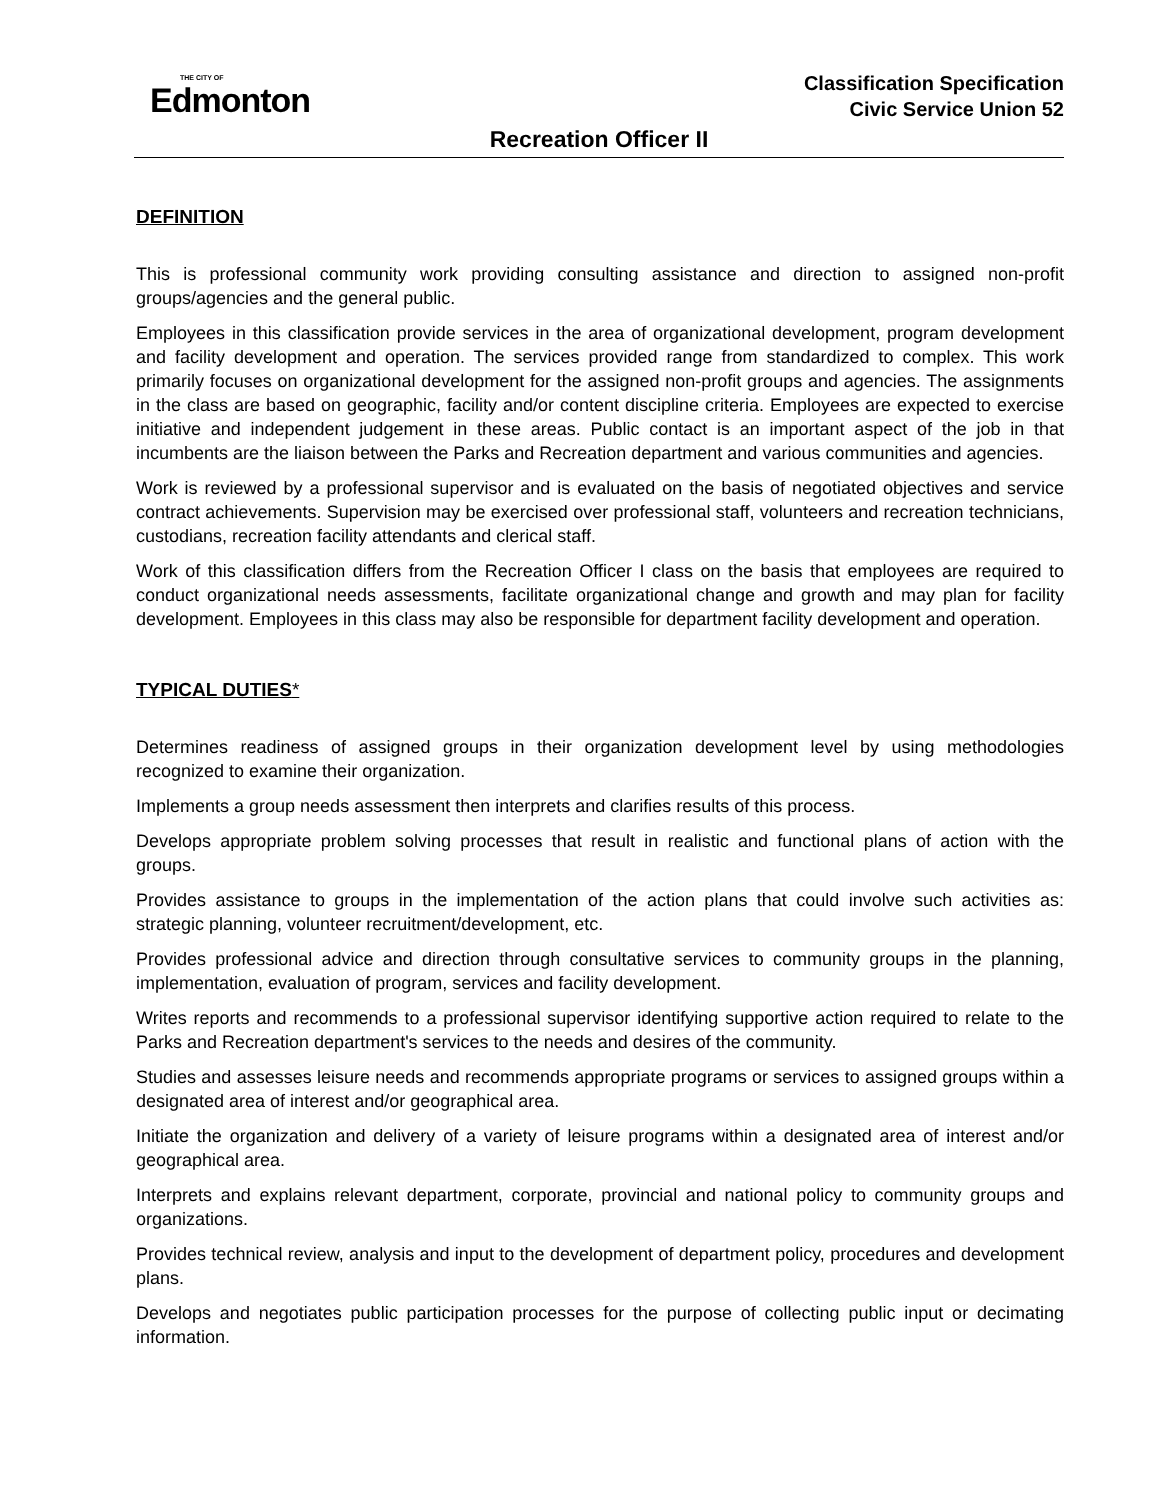THE CITY OF
Edmonton
Classification Specification
Civic Service Union 52
Recreation Officer II
DEFINITION
This is professional community work providing consulting assistance and direction to assigned non-profit groups/agencies and the general public.
Employees in this classification provide services in the area of organizational development, program development and facility development and operation. The services provided range from standardized to complex. This work primarily focuses on organizational development for the assigned non-profit groups and agencies. The assignments in the class are based on geographic, facility and/or content discipline criteria. Employees are expected to exercise initiative and independent judgement in these areas. Public contact is an important aspect of the job in that incumbents are the liaison between the Parks and Recreation department and various communities and agencies.
Work is reviewed by a professional supervisor and is evaluated on the basis of negotiated objectives and service contract achievements. Supervision may be exercised over professional staff, volunteers and recreation technicians, custodians, recreation facility attendants and clerical staff.
Work of this classification differs from the Recreation Officer I class on the basis that employees are required to conduct organizational needs assessments, facilitate organizational change and growth and may plan for facility development. Employees in this class may also be responsible for department facility development and operation.
TYPICAL DUTIES*
Determines readiness of assigned groups in their organization development level by using methodologies recognized to examine their organization.
Implements a group needs assessment then interprets and clarifies results of this process.
Develops appropriate problem solving processes that result in realistic and functional plans of action with the groups.
Provides assistance to groups in the implementation of the action plans that could involve such activities as: strategic planning, volunteer recruitment/development, etc.
Provides professional advice and direction through consultative services to community groups in the planning, implementation, evaluation of program, services and facility development.
Writes reports and recommends to a professional supervisor identifying supportive action required to relate to the Parks and Recreation department's services to the needs and desires of the community.
Studies and assesses leisure needs and recommends appropriate programs or services to assigned groups within a designated area of interest and/or geographical area.
Initiate the organization and delivery of a variety of leisure programs within a designated area of interest and/or geographical area.
Interprets and explains relevant department, corporate, provincial and national policy to community groups and organizations.
Provides technical review, analysis and input to the development of department policy, procedures and development plans.
Develops and negotiates public participation processes for the purpose of collecting public input or decimating information.